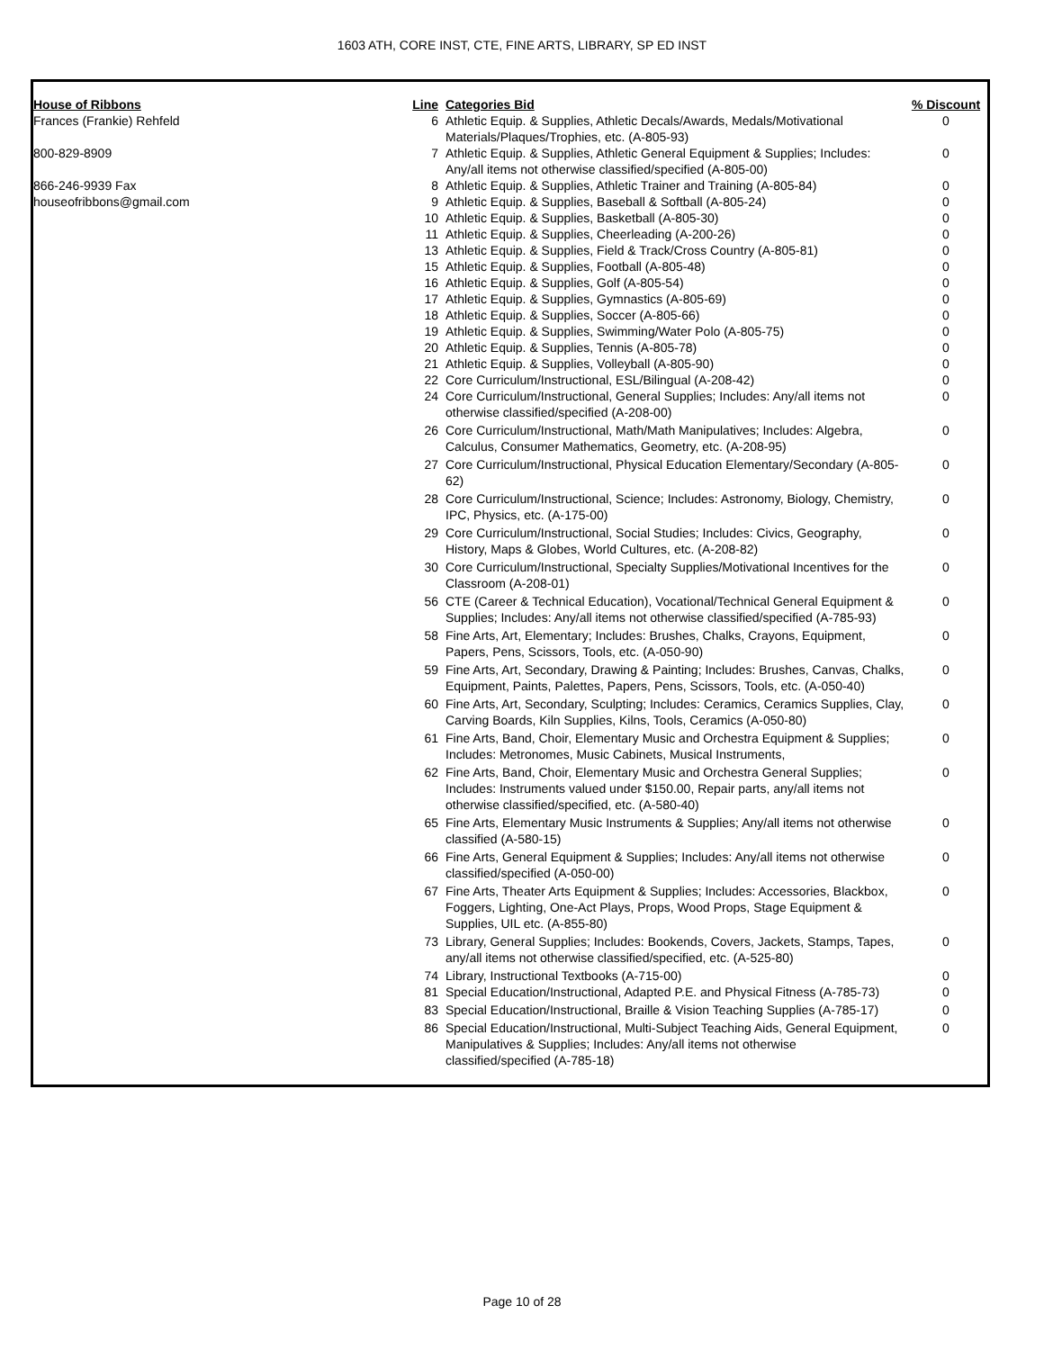1603 ATH, CORE INST, CTE, FINE ARTS, LIBRARY, SP ED INST
| House of Ribbons | Line | Categories Bid | % Discount |
| --- | --- | --- | --- |
| Frances (Frankie) Rehfeld | 6 | Athletic Equip. & Supplies, Athletic Decals/Awards, Medals/Motivational Materials/Plaques/Trophies, etc. (A-805-93) | 0 |
| 800-829-8909 | 7 | Athletic Equip. & Supplies, Athletic General Equipment & Supplies; Includes: Any/all items not otherwise classified/specified (A-805-00) | 0 |
| 866-246-9939 Fax | 8 | Athletic Equip. & Supplies, Athletic Trainer and Training (A-805-84) | 0 |
| houseofribbons@gmail.com | 9 | Athletic Equip. & Supplies, Baseball & Softball (A-805-24) | 0 |
| | 10 | Athletic Equip. & Supplies, Basketball (A-805-30) | 0 |
| | 11 | Athletic Equip. & Supplies, Cheerleading (A-200-26) | 0 |
| | 13 | Athletic Equip. & Supplies, Field & Track/Cross Country (A-805-81) | 0 |
| | 15 | Athletic Equip. & Supplies, Football (A-805-48) | 0 |
| | 16 | Athletic Equip. & Supplies, Golf (A-805-54) | 0 |
| | 17 | Athletic Equip. & Supplies, Gymnastics (A-805-69) | 0 |
| | 18 | Athletic Equip. & Supplies, Soccer (A-805-66) | 0 |
| | 19 | Athletic Equip. & Supplies, Swimming/Water Polo (A-805-75) | 0 |
| | 20 | Athletic Equip. & Supplies, Tennis (A-805-78) | 0 |
| | 21 | Athletic Equip. & Supplies, Volleyball (A-805-90) | 0 |
| | 22 | Core Curriculum/Instructional, ESL/Bilingual (A-208-42) | 0 |
| | 24 | Core Curriculum/Instructional, General Supplies; Includes: Any/all items not otherwise classified/specified (A-208-00) | 0 |
| | 26 | Core Curriculum/Instructional, Math/Math Manipulatives; Includes: Algebra, Calculus, Consumer Mathematics, Geometry, etc. (A-208-95) | 0 |
| | 27 | Core Curriculum/Instructional, Physical Education Elementary/Secondary (A-805-62) | 0 |
| | 28 | Core Curriculum/Instructional, Science; Includes: Astronomy, Biology, Chemistry, IPC, Physics, etc. (A-175-00) | 0 |
| | 29 | Core Curriculum/Instructional, Social Studies; Includes: Civics, Geography, History, Maps & Globes, World Cultures, etc. (A-208-82) | 0 |
| | 30 | Core Curriculum/Instructional, Specialty Supplies/Motivational Incentives for the Classroom (A-208-01) | 0 |
| | 56 | CTE (Career & Technical Education), Vocational/Technical General Equipment & Supplies; Includes: Any/all items not otherwise classified/specified (A-785-93) | 0 |
| | 58 | Fine Arts, Art, Elementary; Includes: Brushes, Chalks, Crayons, Equipment, Papers, Pens, Scissors, Tools, etc. (A-050-90) | 0 |
| | 59 | Fine Arts, Art, Secondary, Drawing & Painting; Includes: Brushes, Canvas, Chalks, Equipment, Paints, Palettes, Papers, Pens, Scissors, Tools, etc. (A-050-40) | 0 |
| | 60 | Fine Arts, Art, Secondary, Sculpting; Includes: Ceramics, Ceramics Supplies, Clay, Carving Boards, Kiln Supplies, Kilns, Tools, Ceramics (A-050-80) | 0 |
| | 61 | Fine Arts, Band, Choir, Elementary Music and Orchestra Equipment & Supplies; Includes: Metronomes, Music Cabinets, Musical Instruments, | 0 |
| | 62 | Fine Arts, Band, Choir, Elementary Music and Orchestra General Supplies; Includes: Instruments valued under $150.00, Repair parts, any/all items not otherwise classified/specified, etc. (A-580-40) | 0 |
| | 65 | Fine Arts, Elementary Music Instruments & Supplies; Any/all items not otherwise classified (A-580-15) | 0 |
| | 66 | Fine Arts, General Equipment & Supplies; Includes: Any/all items not otherwise classified/specified (A-050-00) | 0 |
| | 67 | Fine Arts, Theater Arts Equipment & Supplies; Includes: Accessories, Blackbox, Foggers, Lighting, One-Act Plays, Props, Wood Props, Stage Equipment & Supplies, UIL etc. (A-855-80) | 0 |
| | 73 | Library, General Supplies; Includes: Bookends, Covers, Jackets, Stamps, Tapes, any/all items not otherwise classified/specified, etc. (A-525-80) | 0 |
| | 74 | Library, Instructional Textbooks (A-715-00) | 0 |
| | 81 | Special Education/Instructional, Adapted P.E. and Physical Fitness (A-785-73) | 0 |
| | 83 | Special Education/Instructional, Braille & Vision Teaching Supplies (A-785-17) | 0 |
| | 86 | Special Education/Instructional, Multi-Subject Teaching Aids, General Equipment, Manipulatives & Supplies; Includes: Any/all items not otherwise classified/specified (A-785-18) | 0 |
Page 10 of 28